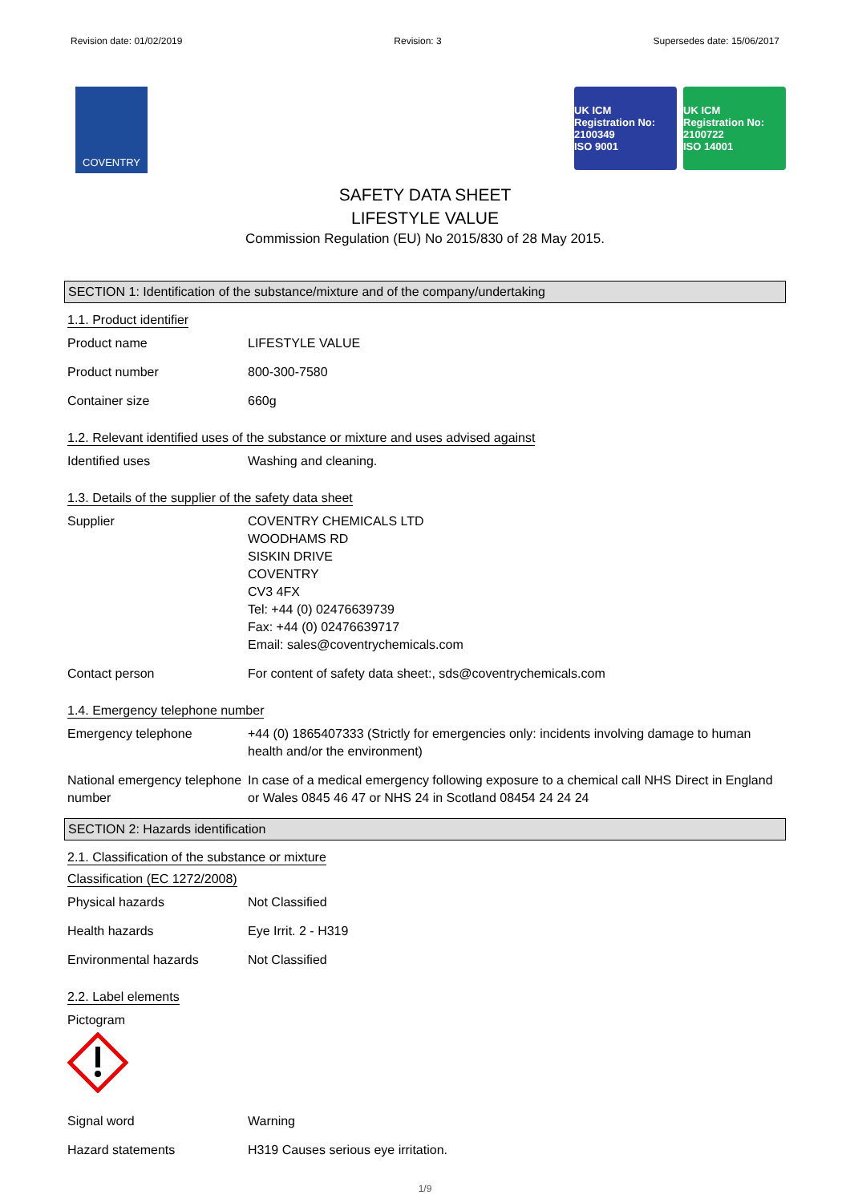Revision date: 01/02/2019 Revision: 3 Supersedes date: 15/06/2017
COVENTRY
UK ICM
Registration No: 2100349
ISO 9001
UK ICM
Registration No: 2100722
ISO 14001
SAFETY DATA SHEET
LIFESTYLE VALUE
Commission Regulation (EU) No 2015/830 of 28 May 2015.
SECTION 1: Identification of the substance/mixture and of the company/undertaking
1.1. Product identifier
Product name LIFESTYLE VALUE
Product number 800-300-7580
Container size 660g
1.2. Relevant identified uses of the substance or mixture and uses advised against
Identified uses Washing and cleaning.
1.3. Details of the supplier of the safety data sheet
Supplier COVENTRY CHEMICALS LTD
WOODHAMS RD
SISKIN DRIVE
COVENTRY
CV3 4FX
Tel: +44 (0) 02476639739
Fax: +44 (0) 02476639717
Email: sales@coventrychemicals.com
Contact person For content of safety data sheet:, sds@coventrychemicals.com
1.4. Emergency telephone number
Emergency telephone +44 (0) 1865407333 (Strictly for emergencies only: incidents involving damage to human health and/or the environment)
National emergency telephone number
In case of a medical emergency following exposure to a chemical call NHS Direct in England or Wales 0845 46 47 or NHS 24 in Scotland 08454 24 24 24
SECTION 2: Hazards identification
2.1. Classification of the substance or mixture
Classification (EC 1272/2008)
Physical hazards Not Classified
Health hazards Eye Irrit. 2 - H319
Environmental hazards Not Classified
2.2. Label elements
Pictogram
Signal word Warning
Hazard statements H319 Causes serious eye irritation.
1/9